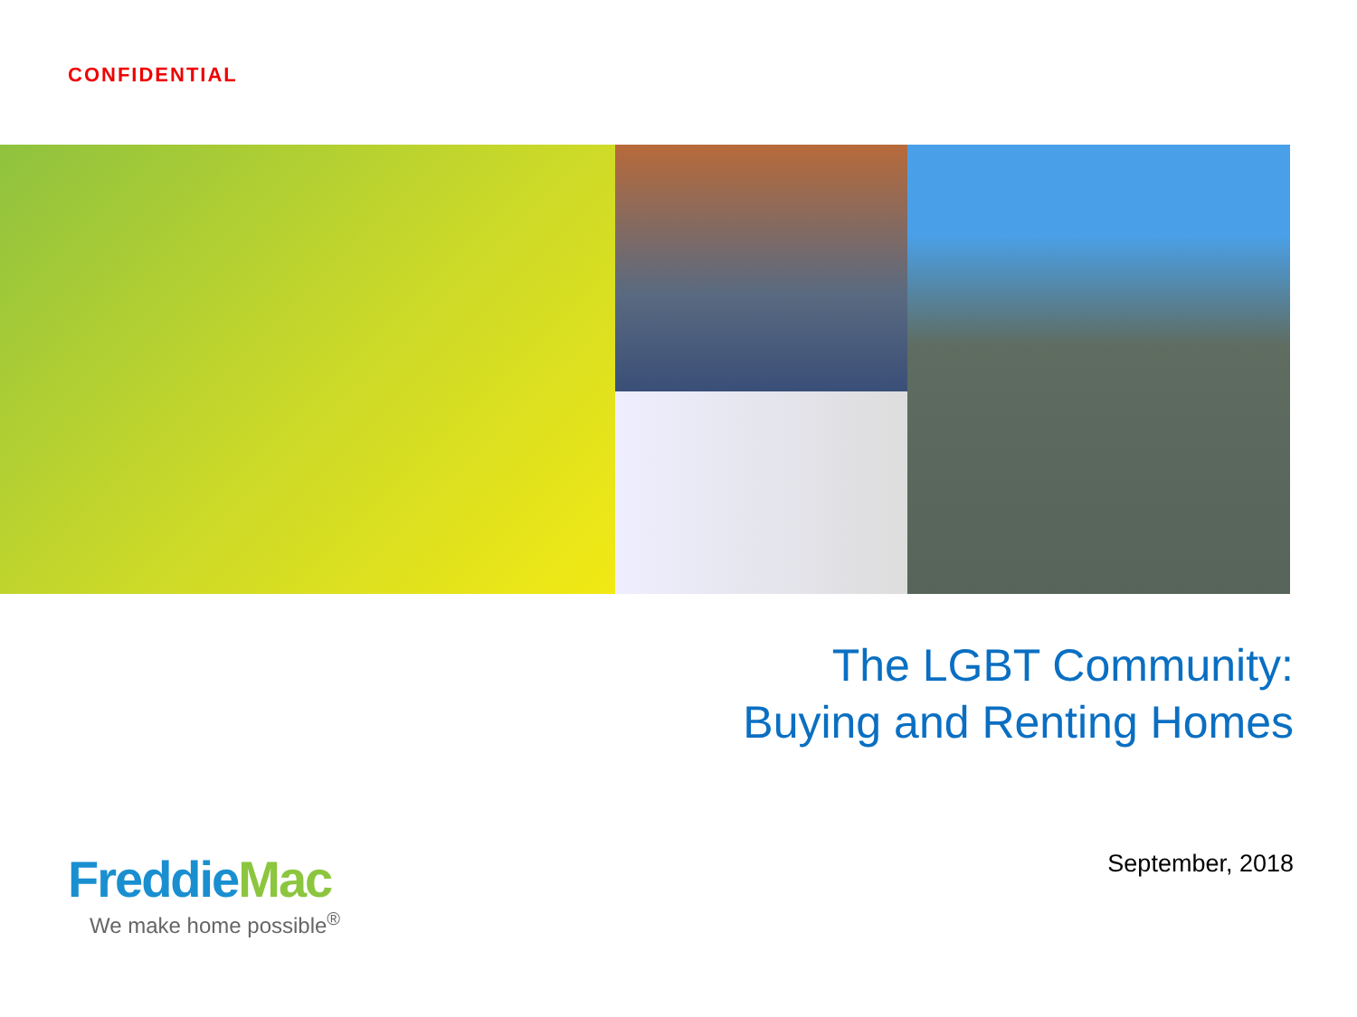CONFIDENTIAL
The LGBT Community:
Buying and Renting Homes
September, 2018
FreddieMac
We make home possible<sup>®</sup>